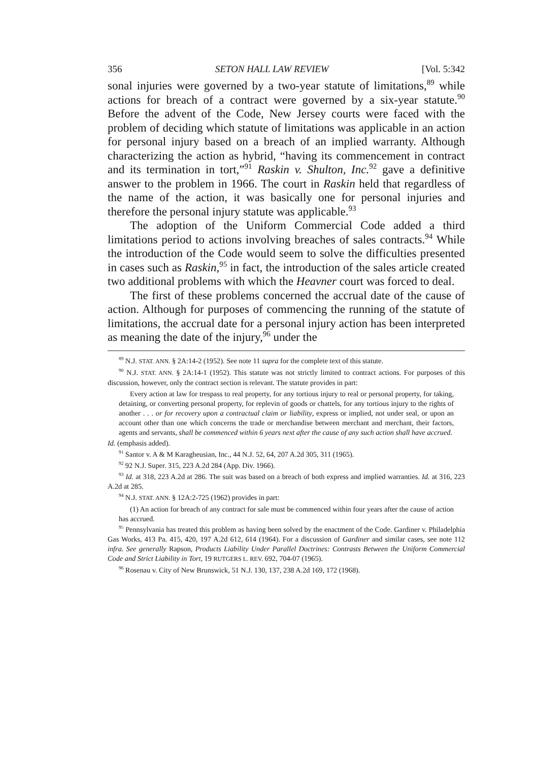356 SETON HALL LAW REVIEW [Vol. 5:342
sonal injuries were governed by a two-year statute of limitations,<sup>89</sup> while actions for breach of a contract were governed by a six-year statute.<sup>90</sup> Before the advent of the Code, New Jersey courts were faced with the problem of deciding which statute of limitations was applicable in an action for personal injury based on a breach of an implied warranty. Although characterizing the action as hybrid, “having its commencement in contract and its termination in tort,”<sup>91</sup> Raskin v. Shulton, Inc.<sup>92</sup> gave a definitive answer to the problem in 1966. The court in Raskin held that regardless of the name of the action, it was basically one for personal injuries and therefore the personal injury statute was applicable.<sup>93</sup>
The adoption of the Uniform Commercial Code added a third limitations period to actions involving breaches of sales contracts.<sup>94</sup> While the introduction of the Code would seem to solve the difficulties presented in cases such as Raskin,<sup>95</sup> in fact, the introduction of the sales article created two additional problems with which the Heavner court was forced to deal.
The first of these problems concerned the accrual date of the cause of action. Although for purposes of commencing the running of the statute of limitations, the accrual date for a personal injury action has been interpreted as meaning the date of the injury,<sup>96</sup> under the
<sup>89</sup> N.J. STAT. ANN. § 2A:14-2 (1952). See note 11 supra for the complete text of this statute.
<sup>90</sup> N.J. STAT. ANN. § 2A:14-1 (1952). This statute was not strictly limited to contract actions. For purposes of this discussion, however, only the contract section is relevant. The statute provides in part:
Every action at law for trespass to real property, for any tortious injury to real or personal property, for taking, detaining, or converting personal property, for replevin of goods or chattels, for any tortious injury to the rights of another . . . or for recovery upon a contractual claim or liability, express or implied, not under seal, or upon an account other than one which concerns the trade or merchandise between merchant and merchant, their factors, agents and servants, shall be commenced within 6 years next after the cause of any such action shall have accrued.
Id. (emphasis added).
<sup>91</sup> Santor v. A & M Karagheusian, Inc., 44 N.J. 52, 64, 207 A.2d 305, 311 (1965).
<sup>92</sup> 92 N.J. Super. 315, 223 A.2d 284 (App. Div. 1966).
<sup>93</sup> Id. at 318, 223 A.2d at 286. The suit was based on a breach of both express and implied warranties. Id. at 316, 223 A.2d at 285.
<sup>94</sup> N.J. STAT. ANN. § 12A:2-725 (1962) provides in part:
(1) An action for breach of any contract for sale must be commenced within four years after the cause of action has accrued.
<sup>95</sup> Pennsylvania has treated this problem as having been solved by the enactment of the Code. Gardiner v. Philadelphia Gas Works, 413 Pa. 415, 420, 197 A.2d 612, 614 (1964). For a discussion of Gardiner and similar cases, see note 112 infra. See generally Rapson, Products Liability Under Parallel Doctrines: Contrasts Between the Uniform Commercial Code and Strict Liability in Tort, 19 RUTGERS L. REV. 692, 704-07 (1965).
<sup>96</sup> Rosenau v. City of New Brunswick, 51 N.J. 130, 137, 238 A.2d 169, 172 (1968).